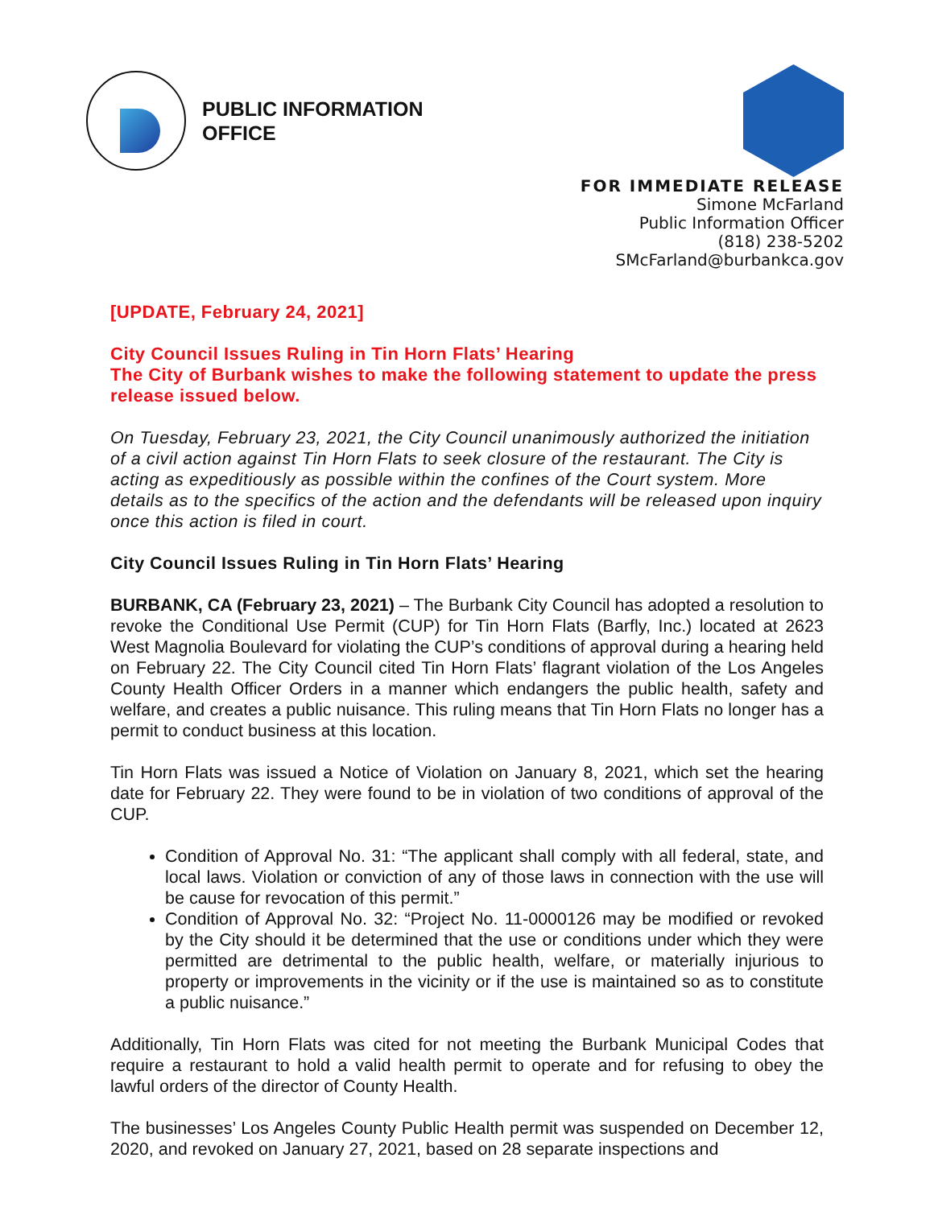PUBLIC INFORMATION
OFFICE
FOR IMMEDIATE RELEASE
Simone McFarland
Public Information Officer
(818) 238-5202
SMcFarland@burbankca.gov
[UPDATE, February 24, 2021]
City Council Issues Ruling in Tin Horn Flats’ Hearing
The City of Burbank wishes to make the following statement to update the press release issued below.
On Tuesday, February 23, 2021, the City Council unanimously authorized the initiation of a civil action against Tin Horn Flats to seek closure of the restaurant. The City is acting as expeditiously as possible within the confines of the Court system. More details as to the specifics of the action and the defendants will be released upon inquiry once this action is filed in court.
City Council Issues Ruling in Tin Horn Flats’ Hearing
BURBANK, CA (February 23, 2021) – The Burbank City Council has adopted a resolution to revoke the Conditional Use Permit (CUP) for Tin Horn Flats (Barfly, Inc.) located at 2623 West Magnolia Boulevard for violating the CUP’s conditions of approval during a hearing held on February 22. The City Council cited Tin Horn Flats’ flagrant violation of the Los Angeles County Health Officer Orders in a manner which endangers the public health, safety and welfare, and creates a public nuisance. This ruling means that Tin Horn Flats no longer has a permit to conduct business at this location.
Tin Horn Flats was issued a Notice of Violation on January 8, 2021, which set the hearing date for February 22. They were found to be in violation of two conditions of approval of the CUP.
Condition of Approval No. 31: “The applicant shall comply with all federal, state, and local laws. Violation or conviction of any of those laws in connection with the use will be cause for revocation of this permit.”
Condition of Approval No. 32: “Project No. 11-0000126 may be modified or revoked by the City should it be determined that the use or conditions under which they were permitted are detrimental to the public health, welfare, or materially injurious to property or improvements in the vicinity or if the use is maintained so as to constitute a public nuisance.”
Additionally, Tin Horn Flats was cited for not meeting the Burbank Municipal Codes that require a restaurant to hold a valid health permit to operate and for refusing to obey the lawful orders of the director of County Health.
The businesses’ Los Angeles County Public Health permit was suspended on December 12, 2020, and revoked on January 27, 2021, based on 28 separate inspections and